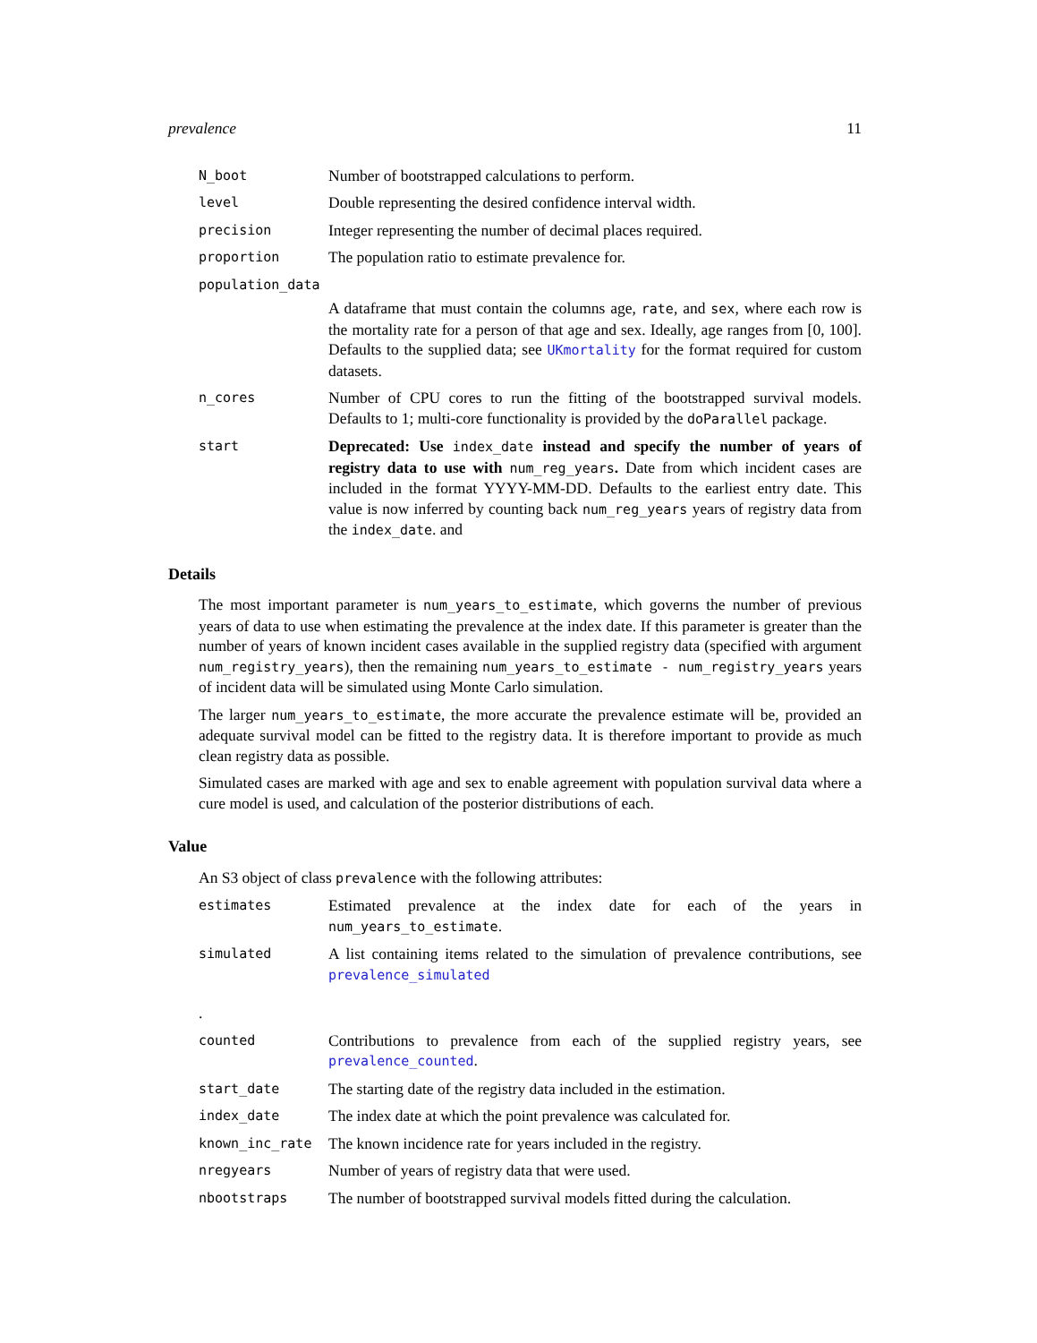prevalence 11
N_boot
Number of bootstrapped calculations to perform.
level
Double representing the desired confidence interval width.
precision
Integer representing the number of decimal places required.
proportion
The population ratio to estimate prevalence for.
population_data
A dataframe that must contain the columns age, rate, and sex, where each row is the mortality rate for a person of that age and sex. Ideally, age ranges from [0, 100]. Defaults to the supplied data; see UKmortality for the format required for custom datasets.
n_cores
Number of CPU cores to run the fitting of the bootstrapped survival models. Defaults to 1; multi-core functionality is provided by the doParallel package.
start
Deprecated: Use index_date instead and specify the number of years of registry data to use with num_reg_years. Date from which incident cases are included in the format YYYY-MM-DD. Defaults to the earliest entry date. This value is now inferred by counting back num_reg_years years of registry data from the index_date. and
Details
The most important parameter is num_years_to_estimate, which governs the number of previous years of data to use when estimating the prevalence at the index date. If this parameter is greater than the number of years of known incident cases available in the supplied registry data (specified with argument num_registry_years), then the remaining num_years_to_estimate - num_registry_years years of incident data will be simulated using Monte Carlo simulation.
The larger num_years_to_estimate, the more accurate the prevalence estimate will be, provided an adequate survival model can be fitted to the registry data. It is therefore important to provide as much clean registry data as possible.
Simulated cases are marked with age and sex to enable agreement with population survival data where a cure model is used, and calculation of the posterior distributions of each.
Value
An S3 object of class prevalence with the following attributes:
estimates
Estimated prevalence at the index date for each of the years in num_years_to_estimate.
simulated
A list containing items related to the simulation of prevalence contributions, see prevalence_simulated
.
counted
Contributions to prevalence from each of the supplied registry years, see prevalence_counted.
start_date
The starting date of the registry data included in the estimation.
index_date
The index date at which the point prevalence was calculated for.
known_inc_rate
The known incidence rate for years included in the registry.
nregyears
Number of years of registry data that were used.
nbootstraps
The number of bootstrapped survival models fitted during the calculation.